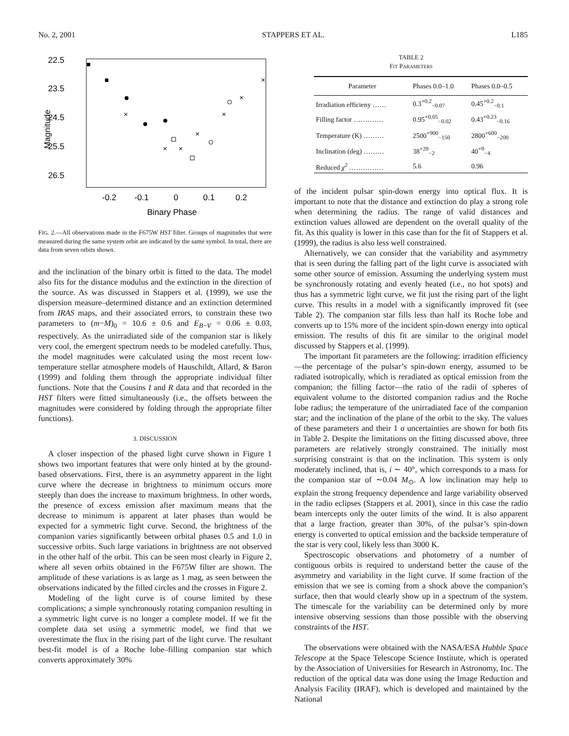No. 2, 2001 STAPPERS ET AL. L185
22.5
23.5
24.5
25.5
26.5
-0.2
-0.1
0
0.1
0.2
Binary Phase
Magnitude
×
×
×
×
×
×
×
FIG. 2.—All observations made in the F675W HST filter. Groups of magnitudes that were measured during the same system orbit are indicated by the same symbol. In total, there are data from seven orbits shown.
and the inclination of the binary orbit is fitted to the data. The model also fits for the distance modulus and the extinction in the direction of the source. As was discussed in Stappers et al. (1999), we use the dispersion measure–determined distance and an extinction determined from IRAS maps, and their associated errors, to constrain these two parameters to (m−M)<sub>0</sub> = 10.6 ± 0.6 and E<sub>B−V</sub> = 0.06 ± 0.03, respectively. As the unirradiated side of the companion star is likely very cool, the emergent spectrum needs to be modeled carefully. Thus, the model magnitudes were calculated using the most recent low-temperature stellar atmosphere models of Hauschildt, Allard, & Baron (1999) and folding them through the appropriate individual filter functions. Note that the Cousins I and R data and that recorded in the HST filters were fitted simultaneously (i.e., the offsets between the magnitudes were considered by folding through the appropriate filter functions).
3. DISCUSSION
A closer inspection of the phased light curve shown in Figure 1 shows two important features that were only hinted at by the ground-based observations. First, there is an asymmetry apparent in the light curve where the decrease in brightness to minimum occurs more steeply than does the increase to maximum brightness. In other words, the presence of excess emission after maximum means that the decrease to minimum is apparent at later phases than would be expected for a symmetric light curve. Second, the brightness of the companion varies significantly between orbital phases 0.5 and 1.0 in successive orbits. Such large variations in brightness are not observed in the other half of the orbit. This can be seen most clearly in Figure 2, where all seven orbits obtained in the F675W filter are shown. The amplitude of these variations is as large as 1 mag, as seen between the observations indicated by the filled circles and the crosses in Figure 2.
Modeling of the light curve is of course limited by these complications; a simple synchronously rotating companion resulting in a symmetric light curve is no longer a complete model. If we fit the complete data set using a symmetric model, we find that we overestimate the flux in the rising part of the light curve. The resultant best-fit model is of a Roche lobe–filling companion star which converts approximately 30%
TABLE 2
FIT PARAMETERS
| Parameter | Phases 0.0–1.0 | Phases 0.0–0.5 |
| --- | --- | --- |
| Irradiation efficieny …… | 0.3<sup>+0.2</sup><sub>−0.07</sub> | 0.45<sup>+0.2</sup><sub>−0.1</sub> |
| Filling factor …………. | 0.95<sup>+0.05</sup><sub>−0.02</sub> | 0.43<sup>+0.23</sup><sub>−0.16</sub> |
| Temperature (K) ……… | 2500<sup>+900</sup><sub>−150</sub> | 2800<sup>+600</sup><sub>−200</sub> |
| Inclination (deg) ……… | 38<sup>+20</sup><sub>−2</sub> | 40<sup>+9</sup><sub>−4</sub> |
| Reduced χ<sup>2</sup> …………… | 5.6 | 0.96 |
of the incident pulsar spin-down energy into optical flux. It is important to note that the distance and extinction do play a strong role when determining the radius. The range of valid distances and extinction values allowed are dependent on the overall quality of the fit. As this quality is lower in this case than for the fit of Stappers et al. (1999), the radius is also less well constrained.
Alternatively, we can consider that the variability and asymmetry that is seen during the falling part of the light curve is associated with some other source of emission. Assuming the underlying system must be synchronously rotating and evenly heated (i.e., no hot spots) and thus has a symmetric light curve, we fit just the rising part of the light curve. This results in a model with a significantly improved fit (see Table 2). The companion star fills less than half its Roche lobe and converts up to 15% more of the incident spin-down energy into optical emission. The results of this fit are similar to the original model discussed by Stappers et al. (1999).
The important fit parameters are the following: irradition efficiency—the percentage of the pulsar’s spin-down energy, assumed to be radiated isotropically, which is reradiated as optical emission from the companion; the filling factor—the ratio of the radii of spheres of equivalent volume to the distorted companion radius and the Roche lobe radius; the temperature of the unirradiated face of the companion star; and the inclination of the plane of the orbit to the sky. The values of these parameters and their 1 σ uncertainties are shown for both fits in Table 2. Despite the limitations on the fitting discussed above, three parameters are relatively strongly constrained. The initially most surprising constraint is that on the inclination. This system is only moderately inclined, that is, i ∼ 40°, which corresponds to a mass for the companion star of ∼0.04 M<sub>⊙</sub>. A low inclination may help to explain the strong frequency dependence and large variability observed in the radio eclipses (Stappers et al. 2001), since in this case the radio beam intercepts only the outer limits of the wind. It is also apparent that a large fraction, greater than 30%, of the pulsar’s spin-down energy is converted to optical emission and the backside temperature of the star is very cool, likely less than 3000 K.
Spectroscopic observations and photometry of a number of contiguous orbits is required to understand better the cause of the asymmetry and variability in the light curve. If some fraction of the emission that we see is coming from a shock above the companion’s surface, then that would clearly show up in a spectrum of the system. The timescale for the variability can be determined only by more intensive observing sessions than those possible with the observing constraints of the HST.
The observations were obtained with the NASA/ESA Hubble Space Telescope at the Space Telescope Science Institute, which is operated by the Association of Universities for Research in Astronomy, Inc. The reduction of the optical data was done using the Image Reduction and Analysis Facility (IRAF), which is developed and maintained by the National